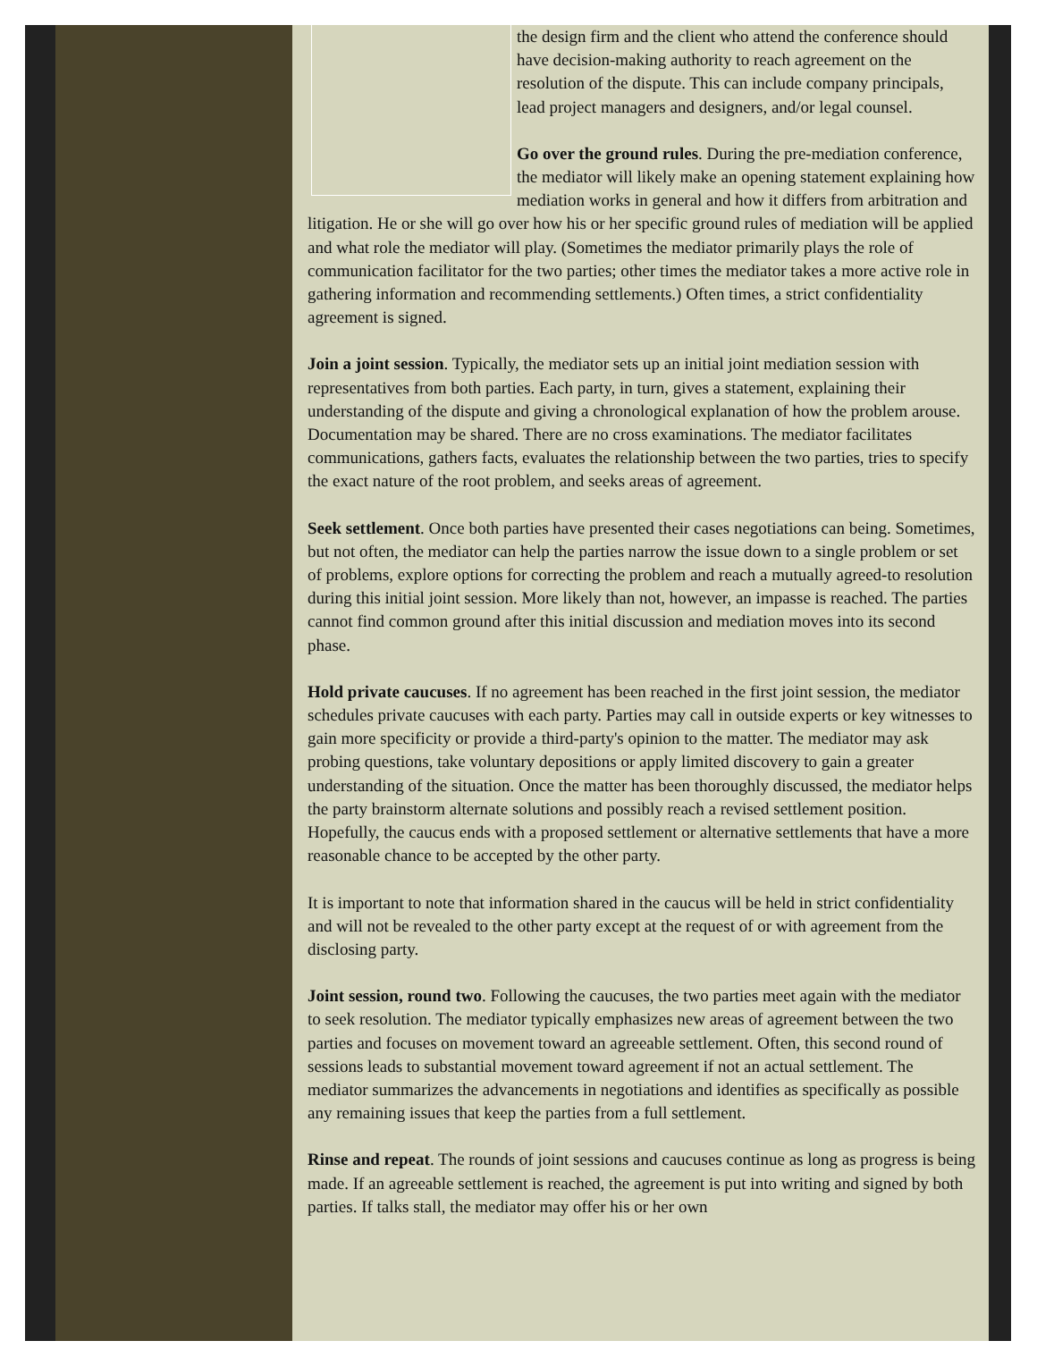the design firm and the client who attend the conference should have decision-making authority to reach agreement on the resolution of the dispute. This can include company principals, lead project managers and designers, and/or legal counsel.
Go over the ground rules. During the pre-mediation conference, the mediator will likely make an opening statement explaining how mediation works in general and how it differs from arbitration and litigation. He or she will go over how his or her specific ground rules of mediation will be applied and what role the mediator will play. (Sometimes the mediator primarily plays the role of communication facilitator for the two parties; other times the mediator takes a more active role in gathering information and recommending settlements.) Often times, a strict confidentiality agreement is signed.
Join a joint session. Typically, the mediator sets up an initial joint mediation session with representatives from both parties. Each party, in turn, gives a statement, explaining their understanding of the dispute and giving a chronological explanation of how the problem arouse. Documentation may be shared. There are no cross examinations. The mediator facilitates communications, gathers facts, evaluates the relationship between the two parties, tries to specify the exact nature of the root problem, and seeks areas of agreement.
Seek settlement. Once both parties have presented their cases negotiations can being. Sometimes, but not often, the mediator can help the parties narrow the issue down to a single problem or set of problems, explore options for correcting the problem and reach a mutually agreed-to resolution during this initial joint session. More likely than not, however, an impasse is reached. The parties cannot find common ground after this initial discussion and mediation moves into its second phase.
Hold private caucuses. If no agreement has been reached in the first joint session, the mediator schedules private caucuses with each party. Parties may call in outside experts or key witnesses to gain more specificity or provide a third-party's opinion to the matter. The mediator may ask probing questions, take voluntary depositions or apply limited discovery to gain a greater understanding of the situation. Once the matter has been thoroughly discussed, the mediator helps the party brainstorm alternate solutions and possibly reach a revised settlement position. Hopefully, the caucus ends with a proposed settlement or alternative settlements that have a more reasonable chance to be accepted by the other party.
It is important to note that information shared in the caucus will be held in strict confidentiality and will not be revealed to the other party except at the request of or with agreement from the disclosing party.
Joint session, round two. Following the caucuses, the two parties meet again with the mediator to seek resolution. The mediator typically emphasizes new areas of agreement between the two parties and focuses on movement toward an agreeable settlement. Often, this second round of sessions leads to substantial movement toward agreement if not an actual settlement. The mediator summarizes the advancements in negotiations and identifies as specifically as possible any remaining issues that keep the parties from a full settlement.
Rinse and repeat. The rounds of joint sessions and caucuses continue as long as progress is being made. If an agreeable settlement is reached, the agreement is put into writing and signed by both parties. If talks stall, the mediator may offer his or her own